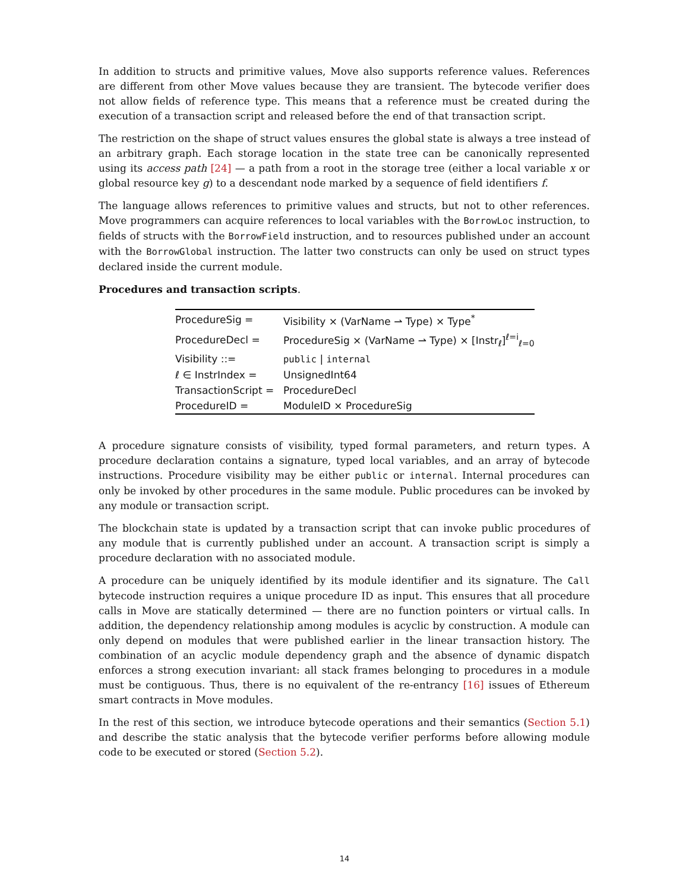In addition to structs and primitive values, Move also supports reference values. References are different from other Move values because they are transient. The bytecode verifier does not allow fields of reference type. This means that a reference must be created during the execution of a transaction script and released before the end of that transaction script.
The restriction on the shape of struct values ensures the global state is always a tree instead of an arbitrary graph. Each storage location in the state tree can be canonically represented using its access path [24] — a path from a root in the storage tree (either a local variable x or global resource key g) to a descendant node marked by a sequence of field identifiers f.
The language allows references to primitive values and structs, but not to other references. Move programmers can acquire references to local variables with the BorrowLoc instruction, to fields of structs with the BorrowField instruction, and to resources published under an account with the BorrowGlobal instruction. The latter two constructs can only be used on struct types declared inside the current module.
Procedures and transaction scripts.
| ProcedureSig = | Visibility × (VarName ⇀ Type) × Type<sup>*</sup> |
| ProcedureDecl = | ProcedureSig × (VarName ⇀ Type) × [Instr<sub>ℓ</sub>]<sup>ℓ=i</sup><sub>ℓ=0</sub> |
| Visibility ::= | public / internal |
| ℓ ∈ InstrIndex = | UnsignedInt64 |
| TransactionScript = | ProcedureDecl |
| ProcedureID = | ModuleID × ProcedureSig |
A procedure signature consists of visibility, typed formal parameters, and return types. A procedure declaration contains a signature, typed local variables, and an array of bytecode instructions. Procedure visibility may be either public or internal. Internal procedures can only be invoked by other procedures in the same module. Public procedures can be invoked by any module or transaction script.
The blockchain state is updated by a transaction script that can invoke public procedures of any module that is currently published under an account. A transaction script is simply a procedure declaration with no associated module.
A procedure can be uniquely identified by its module identifier and its signature. The Call bytecode instruction requires a unique procedure ID as input. This ensures that all procedure calls in Move are statically determined — there are no function pointers or virtual calls. In addition, the dependency relationship among modules is acyclic by construction. A module can only depend on modules that were published earlier in the linear transaction history. The combination of an acyclic module dependency graph and the absence of dynamic dispatch enforces a strong execution invariant: all stack frames belonging to procedures in a module must be contiguous. Thus, there is no equivalent of the re-entrancy [16] issues of Ethereum smart contracts in Move modules.
In the rest of this section, we introduce bytecode operations and their semantics (Section 5.1) and describe the static analysis that the bytecode verifier performs before allowing module code to be executed or stored (Section 5.2).
14